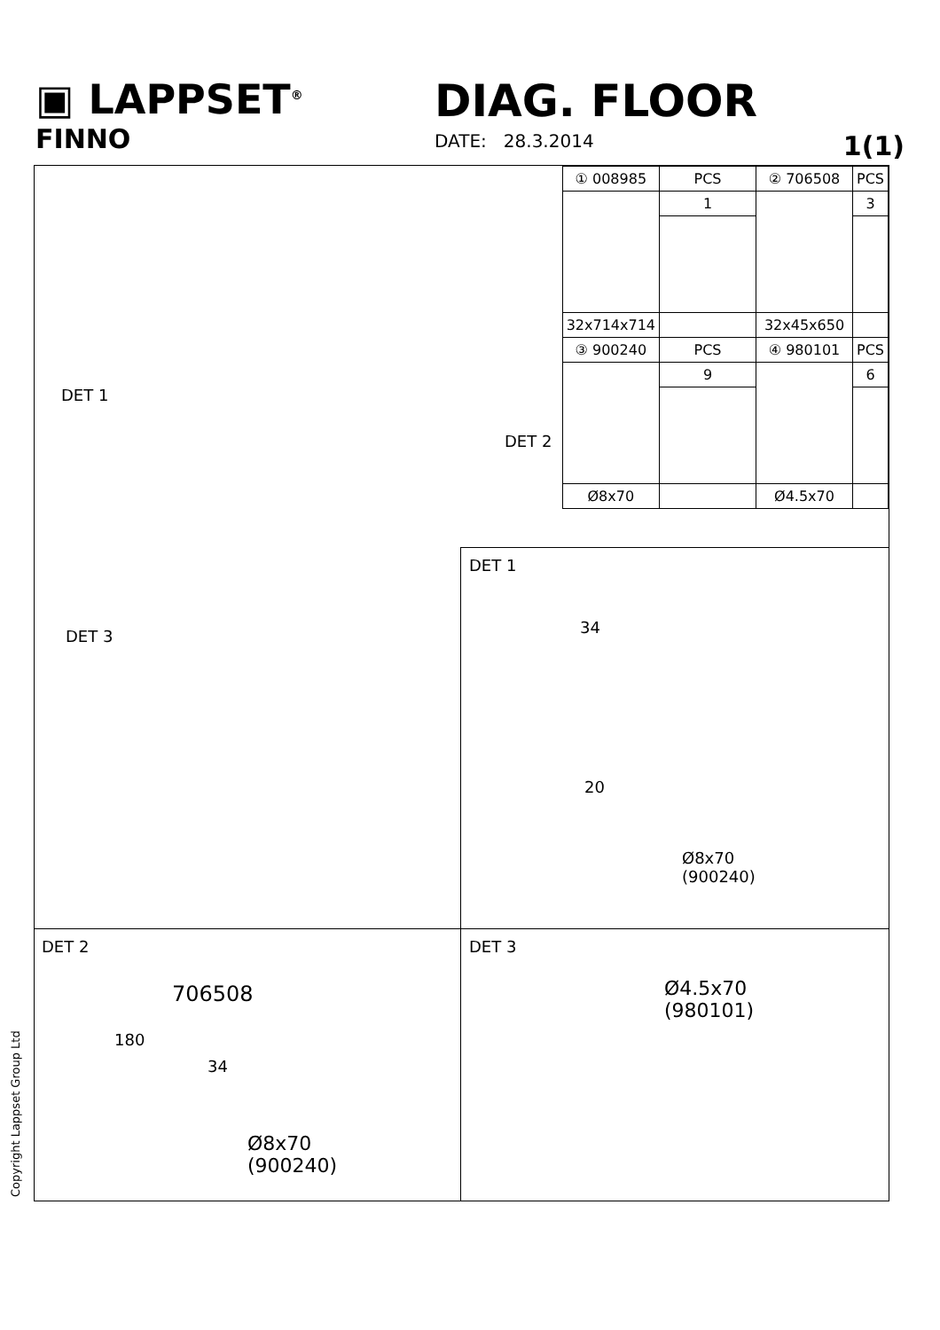▣ LAPPSET<sup>®</sup>
FINNO
DIAG. FLOOR
DATE: 28.3.2014 1(1)
| ① 008985 | PCS | ② 706508 | PCS |
| | 1 | | 3 |
| 32x714x714 | | 32x45x650 | |
| ③ 900240 | PCS | ④ 980101 | PCS |
| | 9 | | 6 |
| Ø8x70 | | Ø4.5x70 | |
DET 1
DET 2
DET 3
DET 1
34
20
Ø8x70
(900240)
DET 2
706508
180
34
Ø8x70
(900240)
DET 3
Ø4.5x70
(980101)
Copyright Lappset Group Ltd